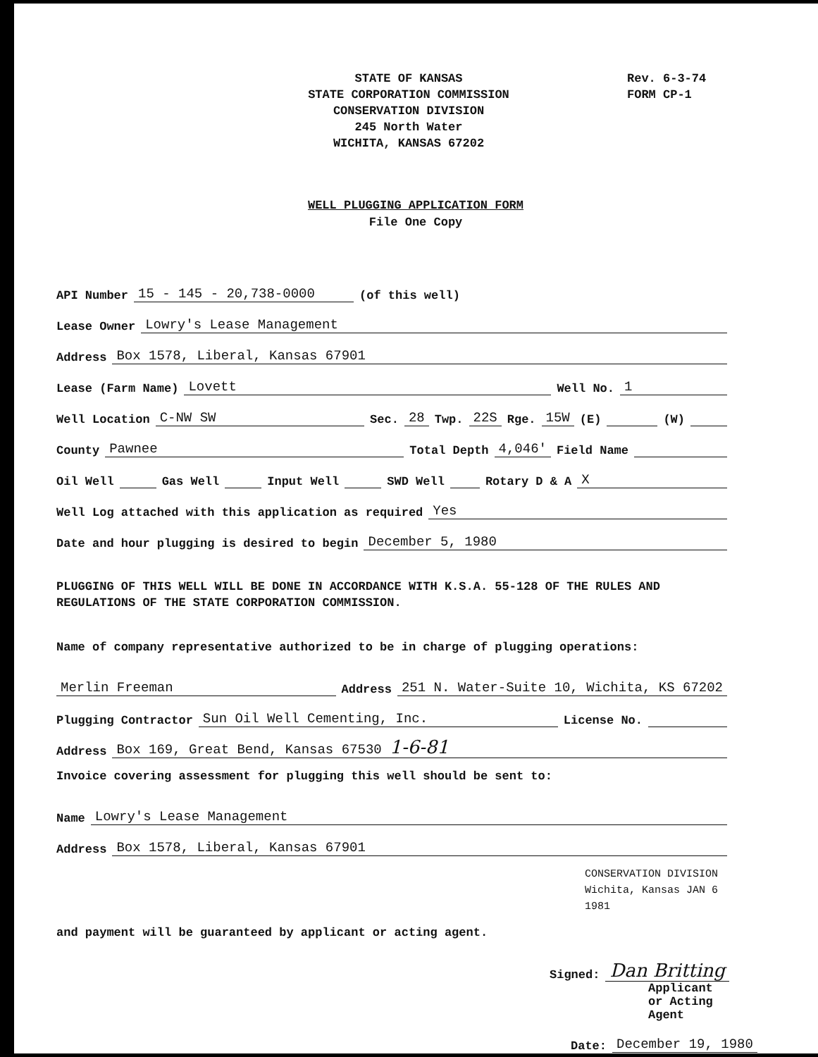STATE OF KANSAS
STATE CORPORATION COMMISSION
CONSERVATION DIVISION
245 North Water
WICHITA, KANSAS 67202
Rev. 6-3-74
FORM CP-1
WELL PLUGGING APPLICATION FORM
File One Copy
API Number 15 - 145 - 20,738-0000 (of this well)
Lease Owner Lowry's Lease Management
Address Box 1578, Liberal, Kansas 67901
Lease (Farm Name) Lovett Well No. 1
Well Location C-NW SW Sec. 28 Twp. 22S Rge. 15W (E) (W)
County Pawnee Total Depth 4,046' Field Name
Oil Well Gas Well Input Well SWD Well Rotary D & A X
Well Log attached with this application as required Yes
Date and hour plugging is desired to begin December 5, 1980
PLUGGING OF THIS WELL WILL BE DONE IN ACCORDANCE WITH K.S.A. 55-128 OF THE RULES AND REGULATIONS OF THE STATE CORPORATION COMMISSION.
Name of company representative authorized to be in charge of plugging operations:
Merlin Freeman Address 251 N. Water-Suite 10, Wichita, KS 67202
Plugging Contractor Sun Oil Well Cementing, Inc. License No.
Address Box 169, Great Bend, Kansas 67530 1-6-81
Invoice covering assessment for plugging this well should be sent to:
Name Lowry's Lease Management
Address Box 1578, Liberal, Kansas 67901
CONSERVATION DIVISION Wichita, Kansas JAN 6 1981
and payment will be guaranteed by applicant or acting agent.
Signed: Dan Britting
Applicant or Acting Agent
Date: December 19, 1980